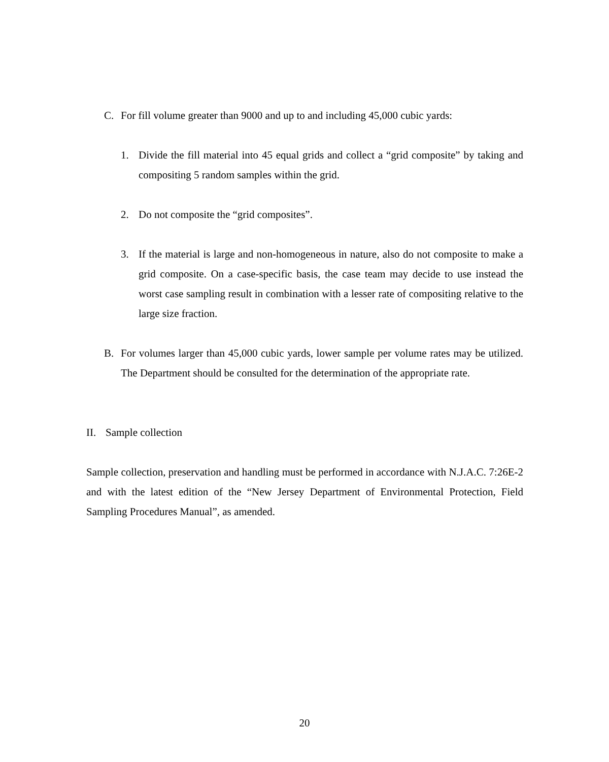C. For fill volume greater than 9000 and up to and including 45,000 cubic yards:
1. Divide the fill material into 45 equal grids and collect a “grid composite” by taking and compositing 5 random samples within the grid.
2. Do not composite the “grid composites”.
3. If the material is large and non-homogeneous in nature, also do not composite to make a grid composite. On a case-specific basis, the case team may decide to use instead the worst case sampling result in combination with a lesser rate of compositing relative to the large size fraction.
B. For volumes larger than 45,000 cubic yards, lower sample per volume rates may be utilized. The Department should be consulted for the determination of the appropriate rate.
II. Sample collection
Sample collection, preservation and handling must be performed in accordance with N.J.A.C. 7:26E-2 and with the latest edition of the “New Jersey Department of Environmental Protection, Field Sampling Procedures Manual”, as amended.
20